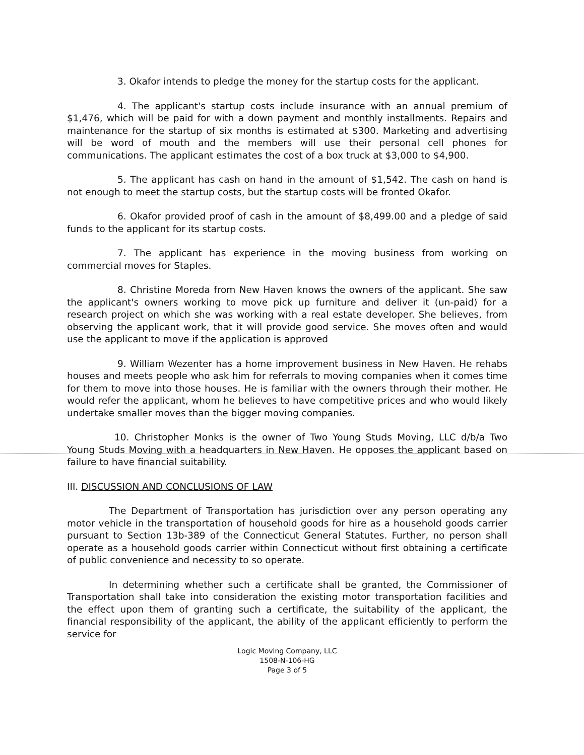3. Okafor intends to pledge the money for the startup costs for the applicant.
4. The applicant's startup costs include insurance with an annual premium of $1,476, which will be paid for with a down payment and monthly installments. Repairs and maintenance for the startup of six months is estimated at $300. Marketing and advertising will be word of mouth and the members will use their personal cell phones for communications. The applicant estimates the cost of a box truck at $3,000 to $4,900.
5. The applicant has cash on hand in the amount of $1,542. The cash on hand is not enough to meet the startup costs, but the startup costs will be fronted Okafor.
6. Okafor provided proof of cash in the amount of $8,499.00 and a pledge of said funds to the applicant for its startup costs.
7. The applicant has experience in the moving business from working on commercial moves for Staples.
8. Christine Moreda from New Haven knows the owners of the applicant. She saw the applicant's owners working to move pick up furniture and deliver it (un-paid) for a research project on which she was working with a real estate developer. She believes, from observing the applicant work, that it will provide good service. She moves often and would use the applicant to move if the application is approved
9. William Wezenter has a home improvement business in New Haven. He rehabs houses and meets people who ask him for referrals to moving companies when it comes time for them to move into those houses. He is familiar with the owners through their mother. He would refer the applicant, whom he believes to have competitive prices and who would likely undertake smaller moves than the bigger moving companies.
10. Christopher Monks is the owner of Two Young Studs Moving, LLC d/b/a Two Young Studs Moving with a headquarters in New Haven. He opposes the applicant based on failure to have financial suitability.
III. DISCUSSION AND CONCLUSIONS OF LAW
The Department of Transportation has jurisdiction over any person operating any motor vehicle in the transportation of household goods for hire as a household goods carrier pursuant to Section 13b-389 of the Connecticut General Statutes. Further, no person shall operate as a household goods carrier within Connecticut without first obtaining a certificate of public convenience and necessity to so operate.
In determining whether such a certificate shall be granted, the Commissioner of Transportation shall take into consideration the existing motor transportation facilities and the effect upon them of granting such a certificate, the suitability of the applicant, the financial responsibility of the applicant, the ability of the applicant efficiently to perform the service for
Logic Moving Company, LLC
1508-N-106-HG
Page 3 of 5